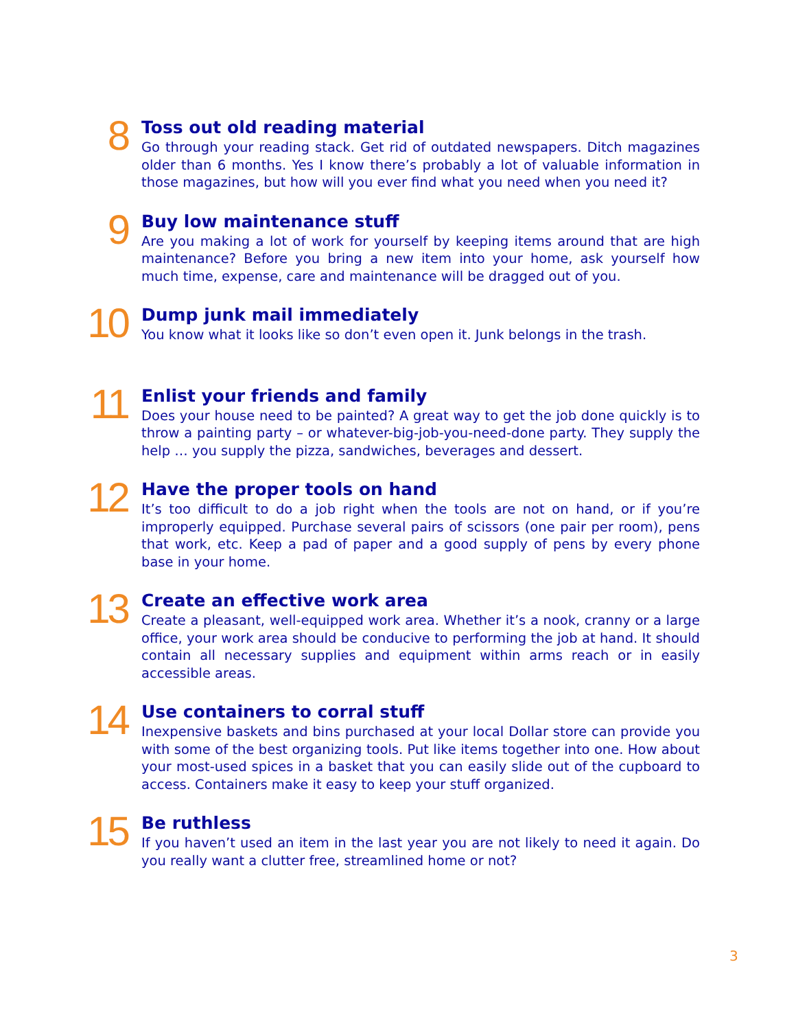8
Toss out old reading material
Go through your reading stack. Get rid of outdated newspapers. Ditch magazines older than 6 months. Yes I know there’s probably a lot of valuable information in those magazines, but how will you ever find what you need when you need it?
9
Buy low maintenance stuff
Are you making a lot of work for yourself by keeping items around that are high maintenance? Before you bring a new item into your home, ask yourself how much time, expense, care and maintenance will be dragged out of you.
10
Dump junk mail immediately
You know what it looks like so don’t even open it. Junk belongs in the trash.
11
Enlist your friends and family
Does your house need to be painted? A great way to get the job done quickly is to throw a painting party – or whatever-big-job-you-need-done party. They supply the help … you supply the pizza, sandwiches, beverages and dessert.
12
Have the proper tools on hand
It’s too difficult to do a job right when the tools are not on hand, or if you’re improperly equipped. Purchase several pairs of scissors (one pair per room), pens that work, etc. Keep a pad of paper and a good supply of pens by every phone base in your home.
13
Create an effective work area
Create a pleasant, well-equipped work area. Whether it’s a nook, cranny or a large office, your work area should be conducive to performing the job at hand. It should contain all necessary supplies and equipment within arms reach or in easily accessible areas.
14
Use containers to corral stuff
Inexpensive baskets and bins purchased at your local Dollar store can provide you with some of the best organizing tools. Put like items together into one. How about your most-used spices in a basket that you can easily slide out of the cupboard to access. Containers make it easy to keep your stuff organized.
15
Be ruthless
If you haven’t used an item in the last year you are not likely to need it again. Do you really want a clutter free, streamlined home or not?
3